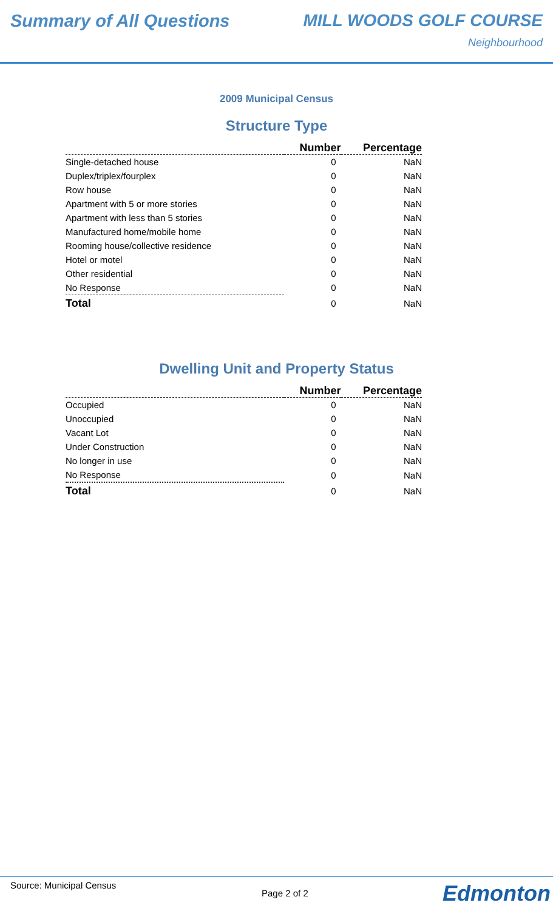Summary of All Questions MILL WOODS GOLF COURSE
Neighbourhood
2009 Municipal Census
Structure Type
| | Number | Percentage |
| --- | --- | --- |
| Single-detached house | 0 | NaN |
| Duplex/triplex/fourplex | 0 | NaN |
| Row house | 0 | NaN |
| Apartment with 5 or more stories | 0 | NaN |
| Apartment with less than 5 stories | 0 | NaN |
| Manufactured home/mobile home | 0 | NaN |
| Rooming house/collective residence | 0 | NaN |
| Hotel or motel | 0 | NaN |
| Other residential | 0 | NaN |
| No Response | 0 | NaN |
| Total | 0 | NaN |
Dwelling Unit and Property Status
| | Number | Percentage |
| --- | --- | --- |
| Occupied | 0 | NaN |
| Unoccupied | 0 | NaN |
| Vacant Lot | 0 | NaN |
| Under Construction | 0 | NaN |
| No longer in use | 0 | NaN |
| No Response | 0 | NaN |
| Total | 0 | NaN |
Source: Municipal Census
Page 2 of 2 Edmonton